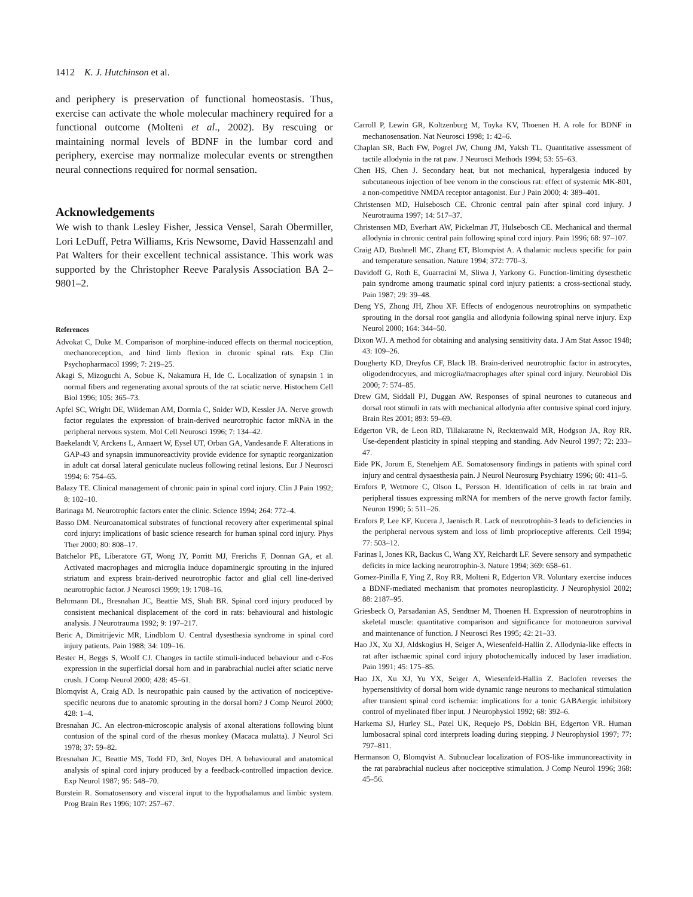1412 K. J. Hutchinson et al.
and periphery is preservation of functional homeostasis. Thus, exercise can activate the whole molecular machinery required for a functional outcome (Molteni et al., 2002). By rescuing or maintaining normal levels of BDNF in the lumbar cord and periphery, exercise may normalize molecular events or strengthen neural connections required for normal sensation.
Acknowledgements
We wish to thank Lesley Fisher, Jessica Vensel, Sarah Obermiller, Lori LeDuff, Petra Williams, Kris Newsome, David Hassenzahl and Pat Walters for their excellent technical assistance. This work was supported by the Christopher Reeve Paralysis Association BA 2–9801–2.
References
Advokat C, Duke M. Comparison of morphine-induced effects on thermal nociception, mechanoreception, and hind limb flexion in chronic spinal rats. Exp Clin Psychopharmacol 1999; 7: 219–25.
Akagi S, Mizoguchi A, Sobue K, Nakamura H, Ide C. Localization of synapsin 1 in normal fibers and regenerating axonal sprouts of the rat sciatic nerve. Histochem Cell Biol 1996; 105: 365–73.
Apfel SC, Wright DE, Wiideman AM, Dormia C, Snider WD, Kessler JA. Nerve growth factor regulates the expression of brain-derived neurotrophic factor mRNA in the peripheral nervous system. Mol Cell Neurosci 1996; 7: 134–42.
Baekelandt V, Arckens L, Annaert W, Eysel UT, Orban GA, Vandesande F. Alterations in GAP-43 and synapsin immunoreactivity provide evidence for synaptic reorganization in adult cat dorsal lateral geniculate nucleus following retinal lesions. Eur J Neurosci 1994; 6: 754–65.
Balazy TE. Clinical management of chronic pain in spinal cord injury. Clin J Pain 1992; 8: 102–10.
Barinaga M. Neurotrophic factors enter the clinic. Science 1994; 264: 772–4.
Basso DM. Neuroanatomical substrates of functional recovery after experimental spinal cord injury: implications of basic science research for human spinal cord injury. Phys Ther 2000; 80: 808–17.
Batchelor PE, Liberatore GT, Wong JY, Porritt MJ, Frerichs F, Donnan GA, et al. Activated macrophages and microglia induce dopaminergic sprouting in the injured striatum and express brain-derived neurotrophic factor and glial cell line-derived neurotrophic factor. J Neurosci 1999; 19: 1708–16.
Behrmann DL, Bresnahan JC, Beattie MS, Shah BR. Spinal cord injury produced by consistent mechanical displacement of the cord in rats: behavioural and histologic analysis. J Neurotrauma 1992; 9: 197–217.
Beric A, Dimitrijevic MR, Lindblom U. Central dysesthesia syndrome in spinal cord injury patients. Pain 1988; 34: 109–16.
Bester H, Beggs S, Woolf CJ. Changes in tactile stimuli-induced behaviour and c-Fos expression in the superficial dorsal horn and in parabrachial nuclei after sciatic nerve crush. J Comp Neurol 2000; 428: 45–61.
Blomqvist A, Craig AD. Is neuropathic pain caused by the activation of nociceptive-specific neurons due to anatomic sprouting in the dorsal horn? J Comp Neurol 2000; 428: 1–4.
Bresnahan JC. An electron-microscopic analysis of axonal alterations following blunt contusion of the spinal cord of the rhesus monkey (Macaca mulatta). J Neurol Sci 1978; 37: 59–82.
Bresnahan JC, Beattie MS, Todd FD, 3rd, Noyes DH. A behavioural and anatomical analysis of spinal cord injury produced by a feedback-controlled impaction device. Exp Neurol 1987; 95: 548–70.
Burstein R. Somatosensory and visceral input to the hypothalamus and limbic system. Prog Brain Res 1996; 107: 257–67.
Carroll P, Lewin GR, Koltzenburg M, Toyka KV, Thoenen H. A role for BDNF in mechanosensation. Nat Neurosci 1998; 1: 42–6.
Chaplan SR, Bach FW, Pogrel JW, Chung JM, Yaksh TL. Quantitative assessment of tactile allodynia in the rat paw. J Neurosci Methods 1994; 53: 55–63.
Chen HS, Chen J. Secondary heat, but not mechanical, hyperalgesia induced by subcutaneous injection of bee venom in the conscious rat: effect of systemic MK-801, a non-competitive NMDA receptor antagonist. Eur J Pain 2000; 4: 389–401.
Christensen MD, Hulsebosch CE. Chronic central pain after spinal cord injury. J Neurotrauma 1997; 14: 517–37.
Christensen MD, Everhart AW, Pickelman JT, Hulsebosch CE. Mechanical and thermal allodynia in chronic central pain following spinal cord injury. Pain 1996; 68: 97–107.
Craig AD, Bushnell MC, Zhang ET, Blomqvist A. A thalamic nucleus specific for pain and temperature sensation. Nature 1994; 372: 770–3.
Davidoff G, Roth E, Guarracini M, Sliwa J, Yarkony G. Function-limiting dysesthetic pain syndrome among traumatic spinal cord injury patients: a cross-sectional study. Pain 1987; 29: 39–48.
Deng YS, Zhong JH, Zhou XF. Effects of endogenous neurotrophins on sympathetic sprouting in the dorsal root ganglia and allodynia following spinal nerve injury. Exp Neurol 2000; 164: 344–50.
Dixon WJ. A method for obtaining and analysing sensitivity data. J Am Stat Assoc 1948; 43: 109–26.
Dougherty KD, Dreyfus CF, Black IB. Brain-derived neurotrophic factor in astrocytes, oligodendrocytes, and microglia/macrophages after spinal cord injury. Neurobiol Dis 2000; 7: 574–85.
Drew GM, Siddall PJ, Duggan AW. Responses of spinal neurones to cutaneous and dorsal root stimuli in rats with mechanical allodynia after contusive spinal cord injury. Brain Res 2001; 893: 59–69.
Edgerton VR, de Leon RD, Tillakaratne N, Recktenwald MR, Hodgson JA, Roy RR. Use-dependent plasticity in spinal stepping and standing. Adv Neurol 1997; 72: 233–47.
Eide PK, Jorum E, Stenehjem AE. Somatosensory findings in patients with spinal cord injury and central dysaesthesia pain. J Neurol Neurosurg Psychiatry 1996; 60: 411–5.
Ernfors P, Wetmore C, Olson L, Persson H. Identification of cells in rat brain and peripheral tissues expressing mRNA for members of the nerve growth factor family. Neuron 1990; 5: 511–26.
Ernfors P, Lee KF, Kucera J, Jaenisch R. Lack of neurotrophin-3 leads to deficiencies in the peripheral nervous system and loss of limb proprioceptive afferents. Cell 1994; 77: 503–12.
Farinas I, Jones KR, Backus C, Wang XY, Reichardt LF. Severe sensory and sympathetic deficits in mice lacking neurotrophin-3. Nature 1994; 369: 658–61.
Gomez-Pinilla F, Ying Z, Roy RR, Molteni R, Edgerton VR. Voluntary exercise induces a BDNF-mediated mechanism that promotes neuroplasticity. J Neurophysiol 2002; 88: 2187–95.
Griesbeck O, Parsadanian AS, Sendtner M, Thoenen H. Expression of neurotrophins in skeletal muscle: quantitative comparison and significance for motoneuron survival and maintenance of function. J Neurosci Res 1995; 42: 21–33.
Hao JX, Xu XJ, Aldskogius H, Seiger A, Wiesenfeld-Hallin Z. Allodynia-like effects in rat after ischaemic spinal cord injury photochemically induced by laser irradiation. Pain 1991; 45: 175–85.
Hao JX, Xu XJ, Yu YX, Seiger A, Wiesenfeld-Hallin Z. Baclofen reverses the hypersensitivity of dorsal horn wide dynamic range neurons to mechanical stimulation after transient spinal cord ischemia: implications for a tonic GABAergic inhibitory control of myelinated fiber input. J Neurophysiol 1992; 68: 392–6.
Harkema SJ, Hurley SL, Patel UK, Requejo PS, Dobkin BH, Edgerton VR. Human lumbosacral spinal cord interprets loading during stepping. J Neurophysiol 1997; 77: 797–811.
Hermanson O, Blomqvist A. Subnuclear localization of FOS-like immunoreactivity in the rat parabrachial nucleus after nociceptive stimulation. J Comp Neurol 1996; 368: 45–56.